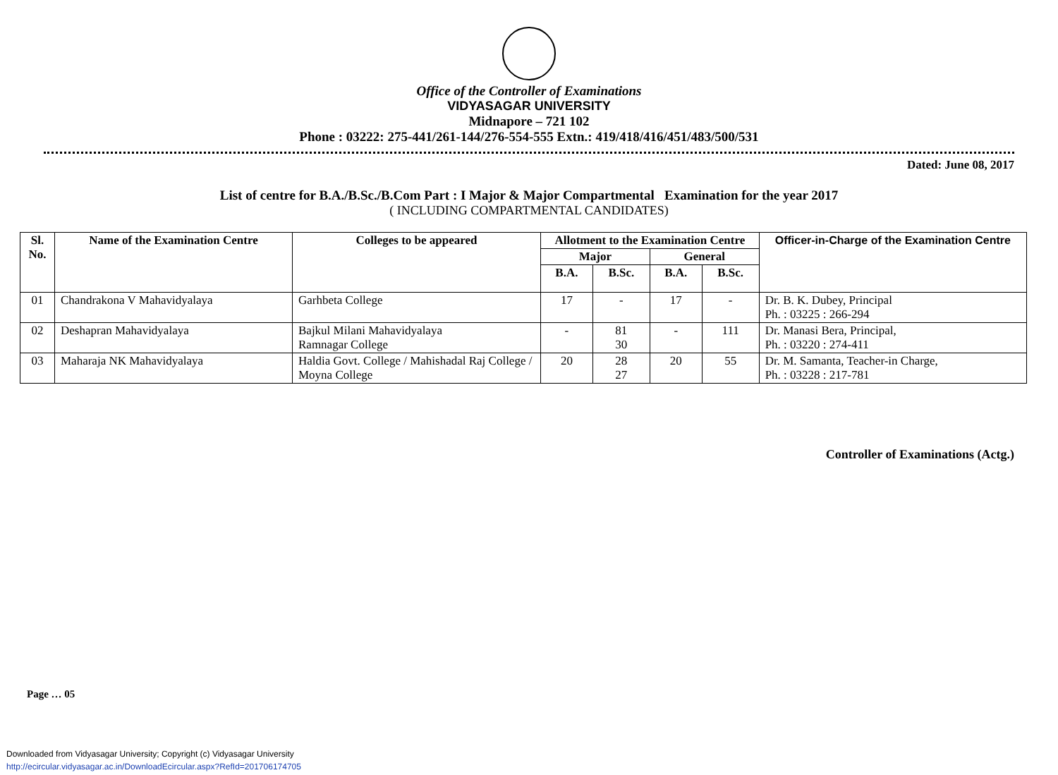Office of the Controller of Examinations
VIDYASAGAR UNIVERSITY
Midnapore – 721 102
Phone : 03222: 275-441/261-144/276-554-555 Extn.: 419/418/416/451/483/500/531
Dated: June 08, 2017
List of centre for B.A./B.Sc./B.Com Part : I Major & Major Compartmental Examination for the year 2017
( INCLUDING COMPARTMENTAL CANDIDATES)
| Sl. No. | Name of the Examination Centre | Colleges to be appeared | Allotment to the Examination Centre | | | | Officer-in-Charge of the Examination Centre |
| --- | --- | --- | --- | --- | --- | --- | --- |
| | | | Major | | General | | |
| | | | B.A. | B.Sc. | B.A. | B.Sc. | |
| 01 | Chandrakona V Mahavidyalaya | Garhbeta College | 17 | - | 17 | - | Dr. B. K. Dubey, Principal Ph. : 03225 : 266-294 |
| 02 | Deshapran Mahavidyalaya | Bajkul Milani Mahavidyalaya Ramnagar College | - | 81 30 | - | 111 | Dr. Manasi Bera, Principal, Ph. : 03220 : 274-411 |
| 03 | Maharaja NK Mahavidyalaya | Haldia Govt. College / Mahishadal Raj College / Moyna College | 20 | 28 27 | 20 | 55 | Dr. M. Samanta, Teacher-in Charge, Ph. : 03228 : 217-781 |
Controller of Examinations (Actg.)
Page … 05
Downloaded from Vidyasagar University; Copyright (c) Vidyasagar University
http://ecircular.vidyasagar.ac.in/DownloadEcircular.aspx?RefId=201706174705